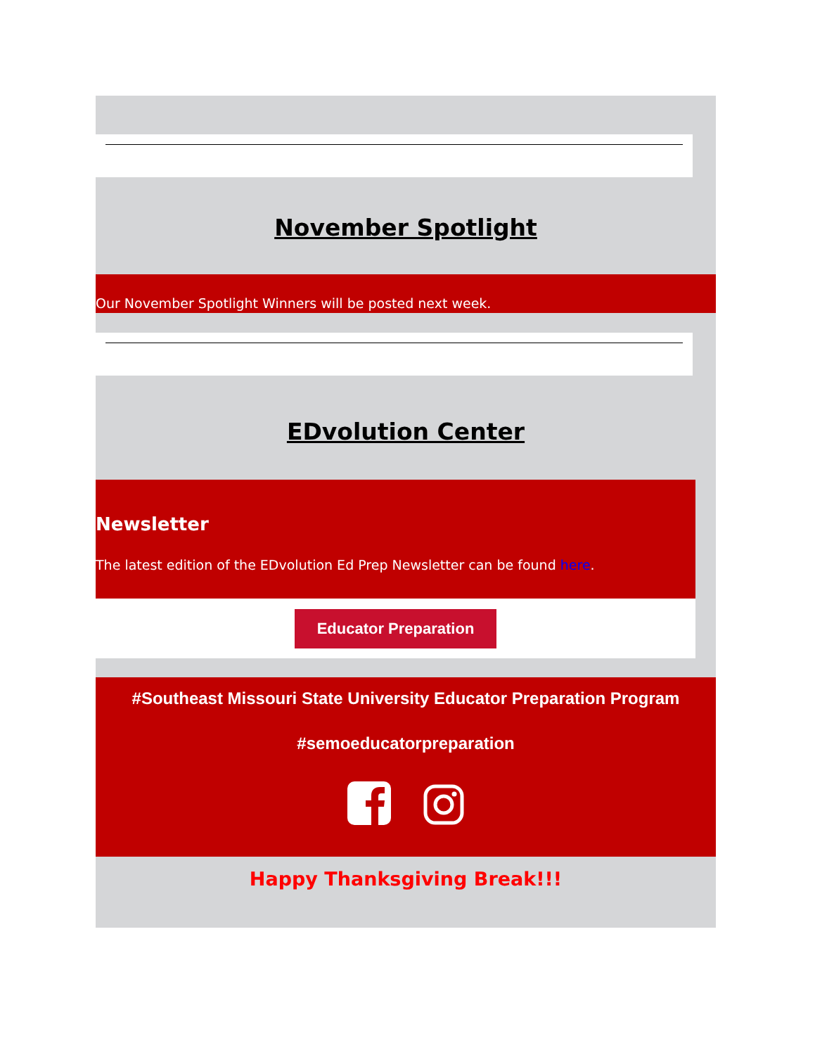November Spotlight
Our November Spotlight Winners will be posted next week.
EDvolution Center
Newsletter
The latest edition of the EDvolution Ed Prep Newsletter can be found here.
Educator Preparation
#Southeast Missouri State University Educator Preparation Program
#semoeducatorpreparation
Happy Thanksgiving Break!!!